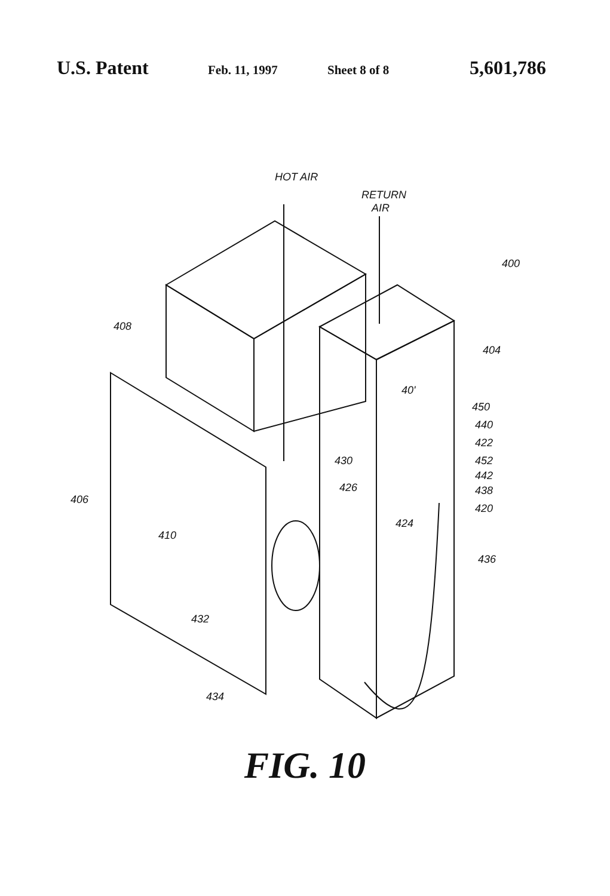U.S. Patent Feb. 11, 1997 Sheet 8 of 8 5,601,786
HOT AIR
RETURN
AIR
400
408
404
40'
450
440
422
430
452
442
426
438
406
420
424
410
436
432
434
FIG. 10